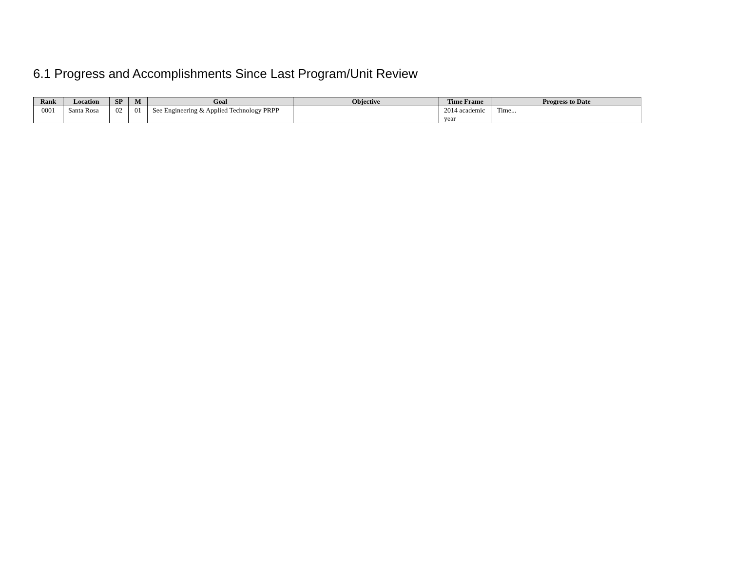6.1 Progress and Accomplishments Since Last Program/Unit Review
| Rank | Location | SP | M | Goal | Objective | Time Frame | Progress to Date |
| --- | --- | --- | --- | --- | --- | --- | --- |
| 0001 | Santa Rosa | 02 | 01 | See Engineering & Applied Technology PRPP | | 2014 academic year | Time... |